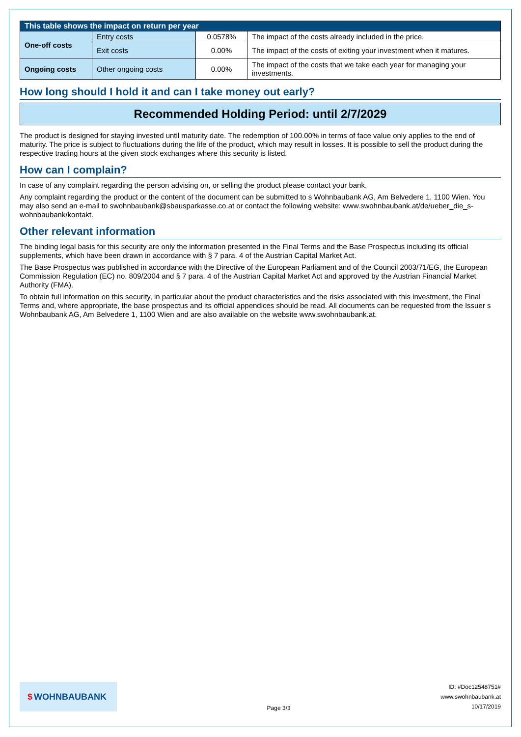| This table shows the impact on return per year | | | |
| --- | --- | --- | --- |
| One-off costs | Entry costs | 0.0578% | The impact of the costs already included in the price. |
| | Exit costs | 0.00% | The impact of the costs of exiting your investment when it matures. |
| Ongoing costs | Other ongoing costs | 0.00% | The impact of the costs that we take each year for managing your investments. |
How long should I hold it and can I take money out early?
Recommended Holding Period: until 2/7/2029
The product is designed for staying invested until maturity date. The redemption of 100.00% in terms of face value only applies to the end of maturity. The price is subject to fluctuations during the life of the product, which may result in losses. It is possible to sell the product during the respective trading hours at the given stock exchanges where this security is listed.
How can I complain?
In case of any complaint regarding the person advising on, or selling the product please contact your bank.
Any complaint regarding the product or the content of the document can be submitted to s Wohnbaubank AG, Am Belvedere 1, 1100 Wien. You may also send an e-mail to swohnbaubank@sbausparkasse.co.at or contact the following website: www.swohnbaubank.at/de/ueber_die_s-wohnbaubank/kontakt.
Other relevant information
The binding legal basis for this security are only the information presented in the Final Terms and the Base Prospectus including its official supplements, which have been drawn in accordance with § 7 para. 4 of the Austrian Capital Market Act.
The Base Prospectus was published in accordance with the Directive of the European Parliament and of the Council 2003/71/EG, the European Commission Regulation (EC) no. 809/2004 and § 7 para. 4 of the Austrian Capital Market Act and approved by the Austrian Financial Market Authority (FMA).
To obtain full information on this security, in particular about the product characteristics and the risks associated with this investment, the Final Terms and, where appropriate, the base prospectus and its official appendices should be read. All documents can be requested from the Issuer s Wohnbaubank AG, Am Belvedere 1, 1100 Wien and are also available on the website www.swohnbaubank.at.
$ WOHNBAUBANK
Page 3/3
ID: #Doc12548751#
www.swohnbaubank.at
10/17/2019